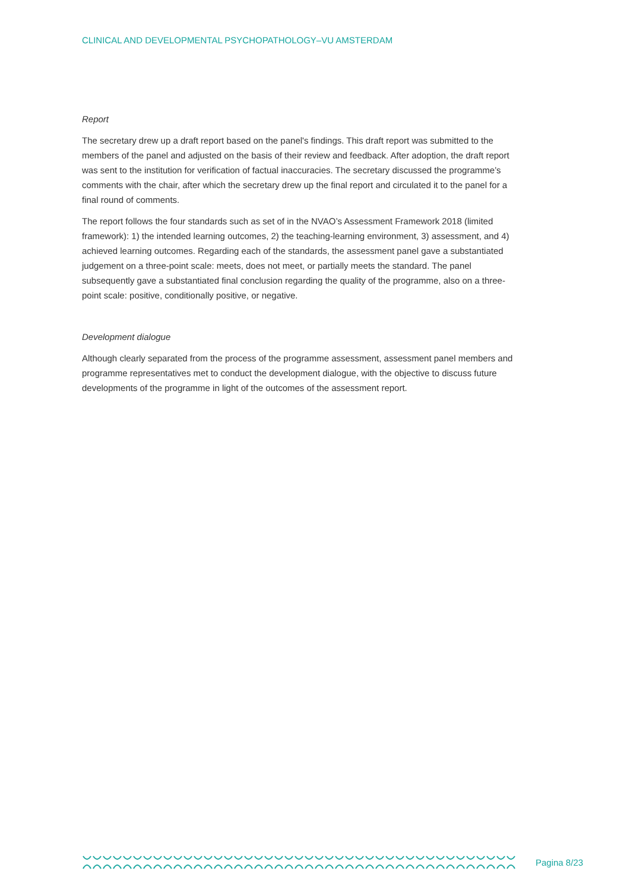CLINICAL AND DEVELOPMENTAL PSYCHOPATHOLOGY–VU AMSTERDAM
Report
The secretary drew up a draft report based on the panel's findings. This draft report was submitted to the members of the panel and adjusted on the basis of their review and feedback. After adoption, the draft report was sent to the institution for verification of factual inaccuracies. The secretary discussed the programme’s comments with the chair, after which the secretary drew up the final report and circulated it to the panel for a final round of comments.
The report follows the four standards such as set of in the NVAO’s Assessment Framework 2018 (limited framework): 1) the intended learning outcomes, 2) the teaching-learning environment, 3) assessment, and 4) achieved learning outcomes. Regarding each of the standards, the assessment panel gave a substantiated judgement on a three-point scale: meets, does not meet, or partially meets the standard. The panel subsequently gave a substantiated final conclusion regarding the quality of the programme, also on a three-point scale: positive, conditionally positive, or negative.
Development dialogue
Although clearly separated from the process of the programme assessment, assessment panel members and programme representatives met to conduct the development dialogue, with the objective to discuss future developments of the programme in light of the outcomes of the assessment report.
Pagina 8/23